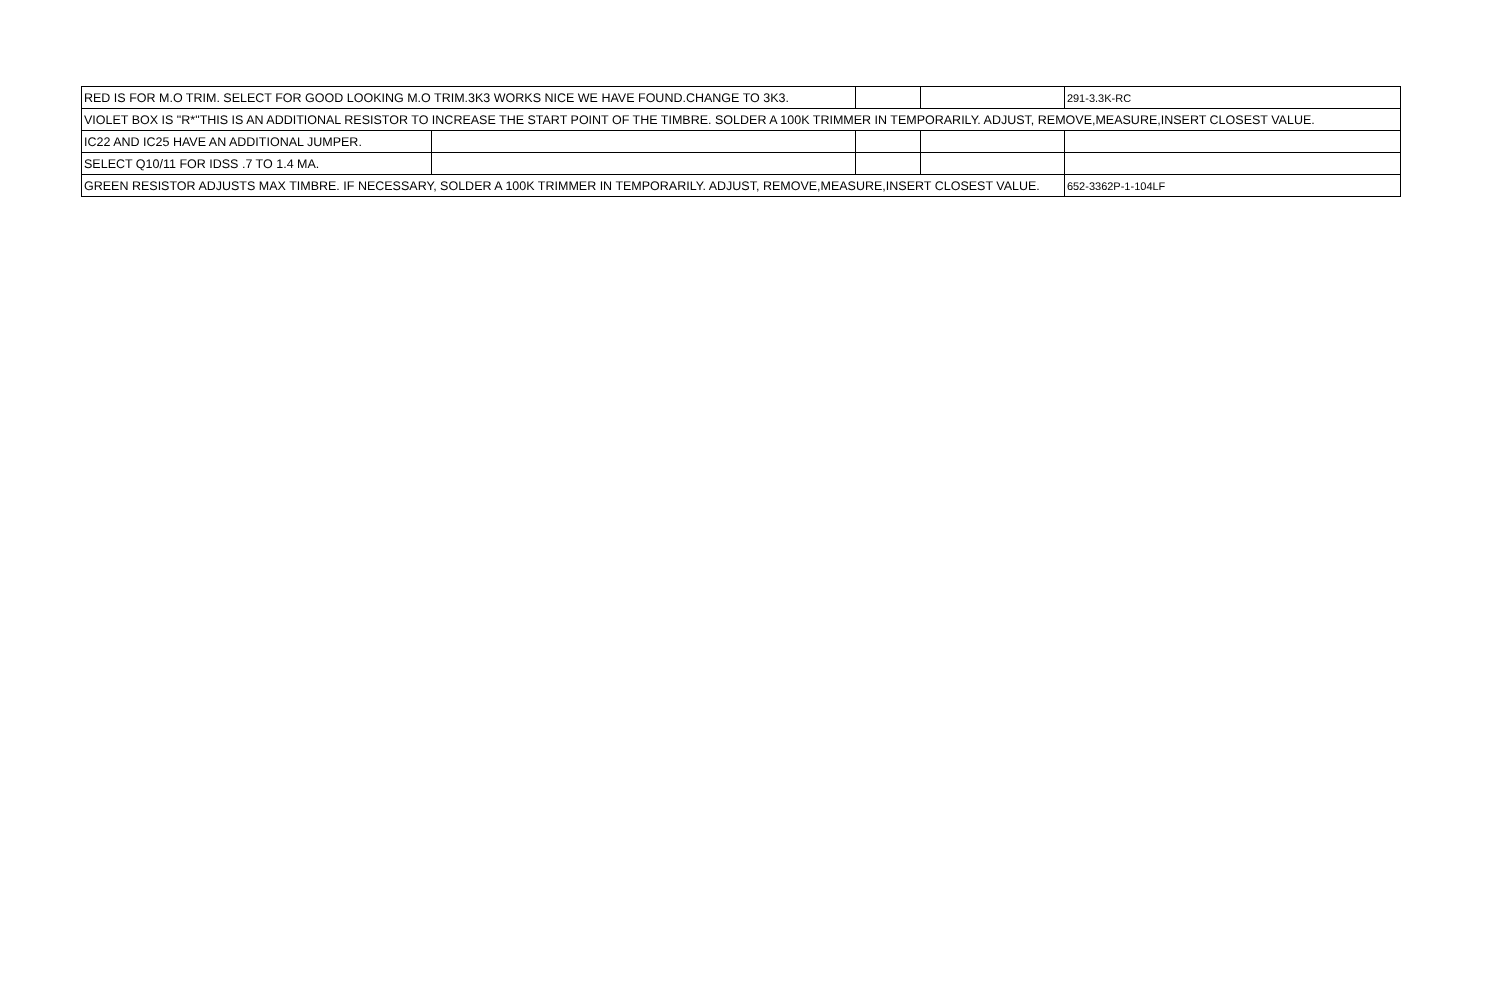| RED IS FOR M.O TRIM. SELECT FOR GOOD LOOKING M.O TRIM.3K3 WORKS NICE WE HAVE FOUND.CHANGE TO 3K3. | | | | 291-3.3K-RC |
| VIOLET BOX IS "R*"THIS IS AN ADDITIONAL RESISTOR TO INCREASE THE START POINT OF THE TIMBRE. SOLDER A 100K TRIMMER IN TEMPORARILY. ADJUST, REMOVE,MEASURE,INSERT CLOSEST VALUE. | | | | |
| IC22 AND IC25 HAVE AN ADDITIONAL JUMPER. | | | | |
| SELECT Q10/11 FOR IDSS .7 TO 1.4 MA. | | | | |
| GREEN RESISTOR ADJUSTS MAX TIMBRE. IF NECESSARY, SOLDER A 100K TRIMMER IN TEMPORARILY. ADJUST, REMOVE,MEASURE,INSERT CLOSEST VALUE. | | | | 652-3362P-1-104LF |